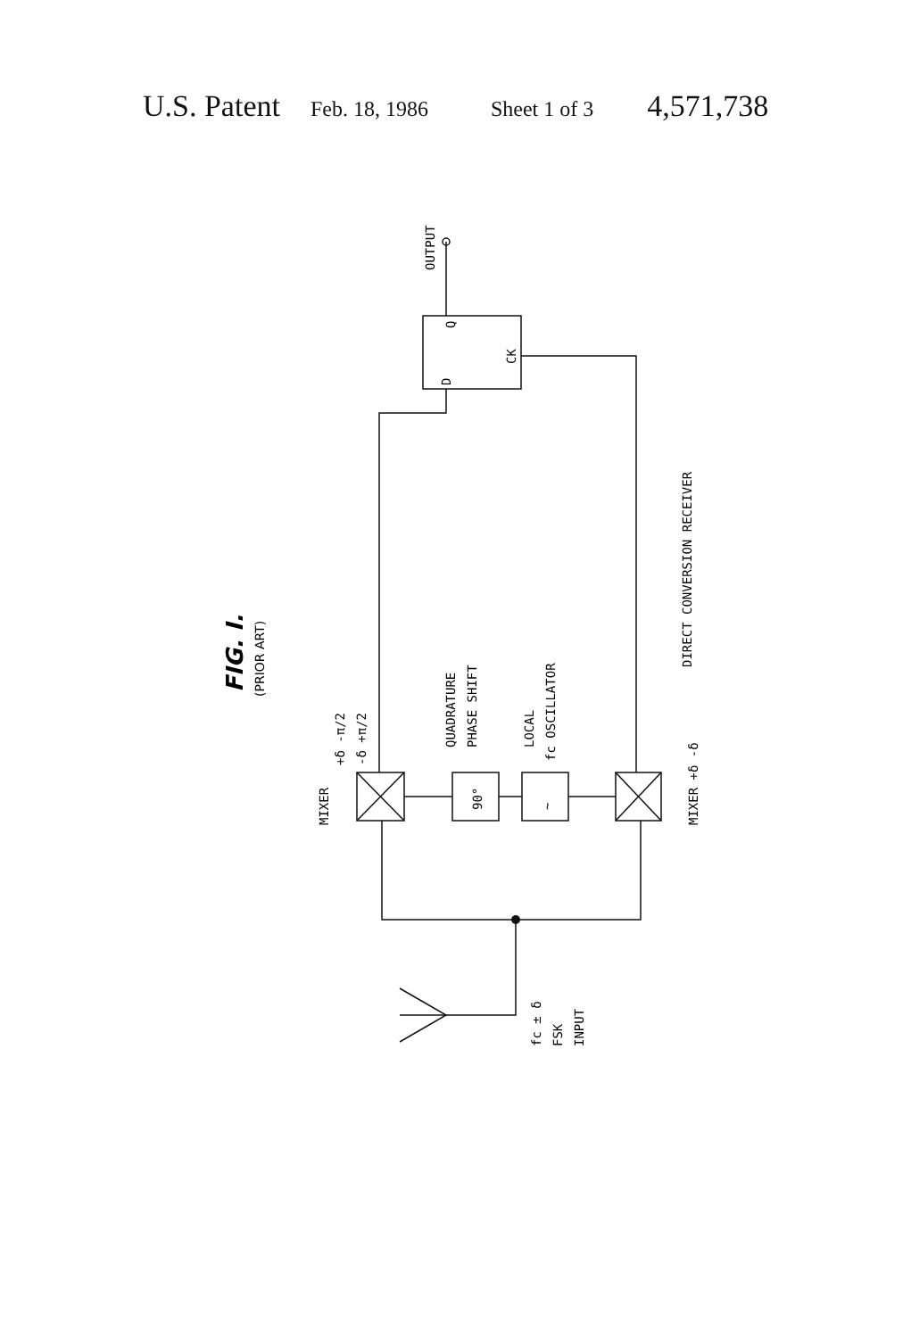U.S. Patent Feb. 18, 1986 Sheet 1 of 3 4,571,738
OUTPUT
D
Q
CK
DIRECT CONVERSION RECEIVER
FIG. I.
(PRIOR ART)
MIXER
+δ -π/2
-δ +π/2
QUADRATURE
PHASE SHIFT
90°
LOCAL
fc OSCILLATOR
~
MIXER +δ -δ
fc ± δ
FSK
INPUT